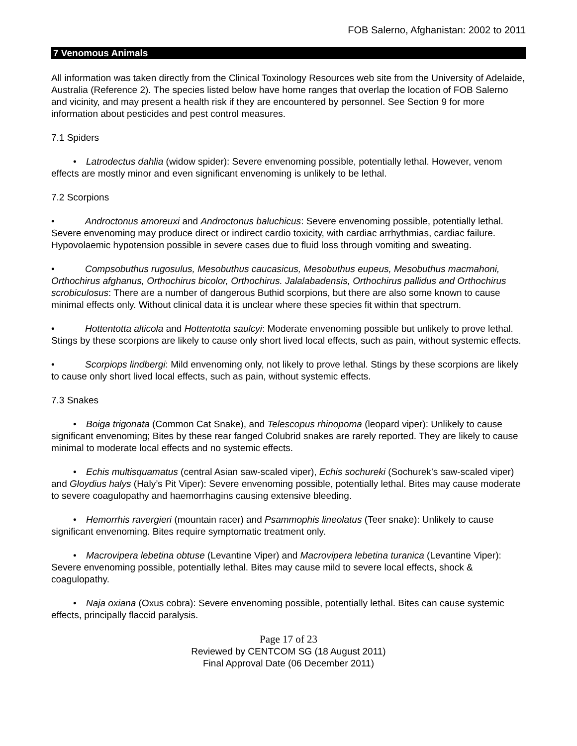FOB Salerno, Afghanistan: 2002 to 2011
7 Venomous Animals
All information was taken directly from the Clinical Toxinology Resources web site from the University of Adelaide, Australia (Reference 2). The species listed below have home ranges that overlap the location of FOB Salerno and vicinity, and may present a health risk if they are encountered by personnel. See Section 9 for more information about pesticides and pest control measures.
7.1 Spiders
• Latrodectus dahlia (widow spider): Severe envenoming possible, potentially lethal. However, venom effects are mostly minor and even significant envenoming is unlikely to be lethal.
7.2 Scorpions
• Androctonus amoreuxi and Androctonus baluchicus: Severe envenoming possible, potentially lethal. Severe envenoming may produce direct or indirect cardio toxicity, with cardiac arrhythmias, cardiac failure. Hypovolaemic hypotension possible in severe cases due to fluid loss through vomiting and sweating.
• Compsobuthus rugosulus, Mesobuthus caucasicus, Mesobuthus eupeus, Mesobuthus macmahoni, Orthochirus afghanus, Orthochirus bicolor, Orthochirus. Jalalabadensis, Orthochirus pallidus and Orthochirus scrobiculosus: There are a number of dangerous Buthid scorpions, but there are also some known to cause minimal effects only. Without clinical data it is unclear where these species fit within that spectrum.
• Hottentotta alticola and Hottentotta saulcyi: Moderate envenoming possible but unlikely to prove lethal. Stings by these scorpions are likely to cause only short lived local effects, such as pain, without systemic effects.
• Scorpiops lindbergi: Mild envenoming only, not likely to prove lethal. Stings by these scorpions are likely to cause only short lived local effects, such as pain, without systemic effects.
7.3 Snakes
• Boiga trigonata (Common Cat Snake), and Telescopus rhinopoma (leopard viper): Unlikely to cause significant envenoming; Bites by these rear fanged Colubrid snakes are rarely reported. They are likely to cause minimal to moderate local effects and no systemic effects.
• Echis multisquamatus (central Asian saw-scaled viper), Echis sochureki (Sochurek’s saw-scaled viper) and Gloydius halys (Haly’s Pit Viper): Severe envenoming possible, potentially lethal. Bites may cause moderate to severe coagulopathy and haemorrhagins causing extensive bleeding.
• Hemorrhis ravergieri (mountain racer) and Psammophis lineolatus (Teer snake): Unlikely to cause significant envenoming. Bites require symptomatic treatment only.
• Macrovipera lebetina obtuse (Levantine Viper) and Macrovipera lebetina turanica (Levantine Viper): Severe envenoming possible, potentially lethal. Bites may cause mild to severe local effects, shock & coagulopathy.
• Naja oxiana (Oxus cobra): Severe envenoming possible, potentially lethal. Bites can cause systemic effects, principally flaccid paralysis.
Page 17 of 23
Reviewed by CENTCOM SG (18 August 2011)
Final Approval Date (06 December 2011)